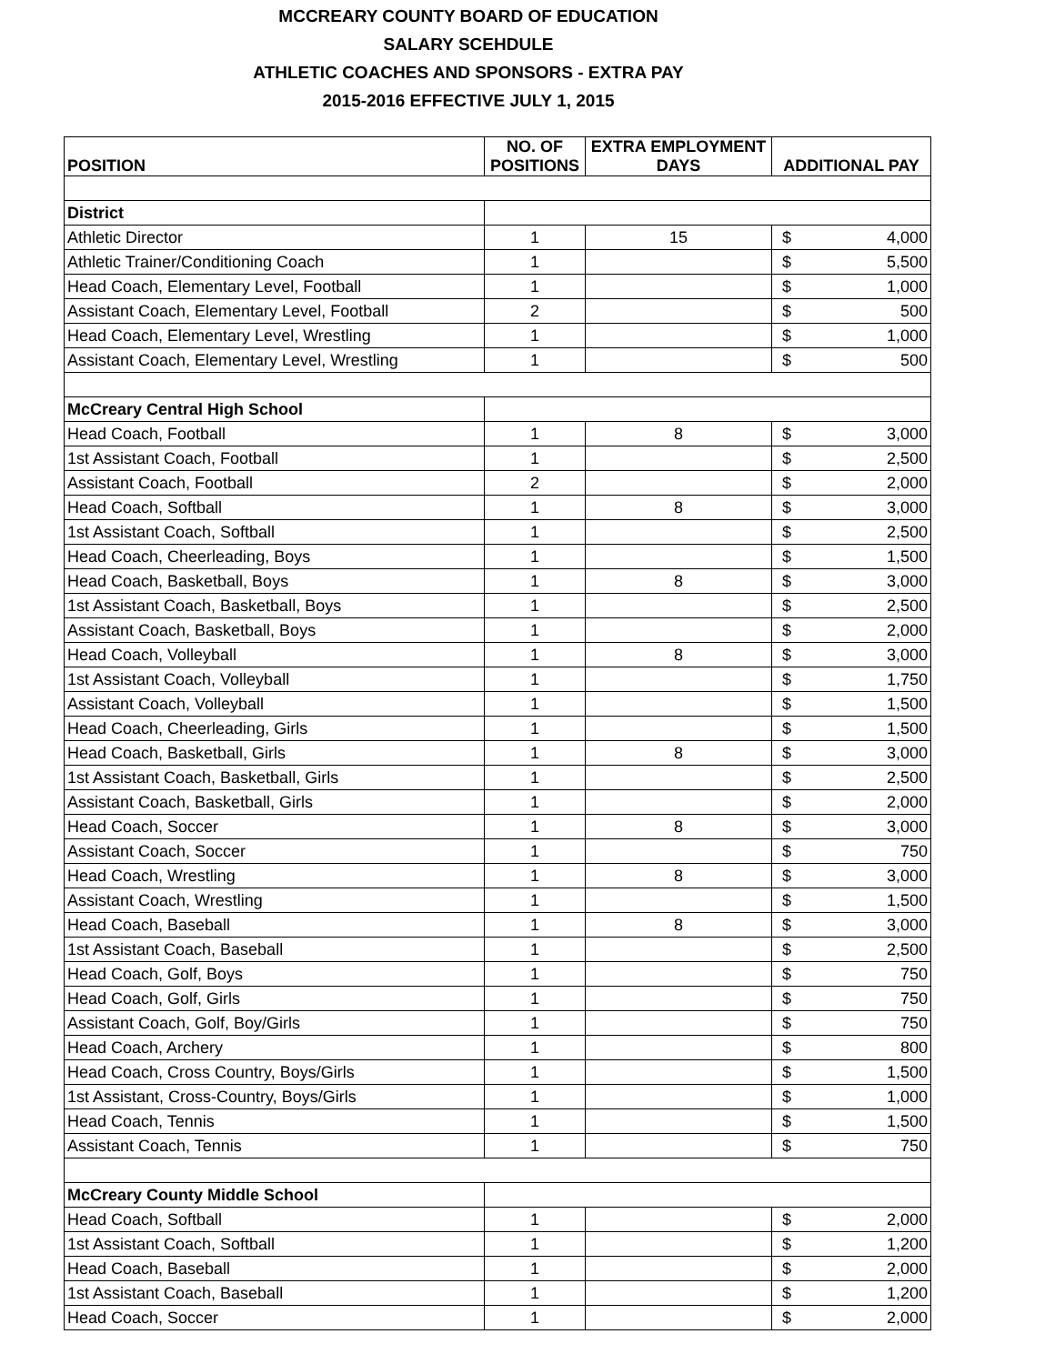MCCREARY COUNTY BOARD OF EDUCATION
SALARY SCEHDULE
ATHLETIC COACHES AND SPONSORS - EXTRA PAY
2015-2016 EFFECTIVE JULY 1, 2015
| POSITION | NO. OF POSITIONS | EXTRA EMPLOYMENT DAYS | ADDITIONAL PAY |
| --- | --- | --- | --- |
| District | | | |
| Athletic Director | 1 | 15 | $ 4,000 |
| Athletic Trainer/Conditioning Coach | 1 | | $ 5,500 |
| Head Coach, Elementary Level, Football | 1 | | $ 1,000 |
| Assistant Coach, Elementary Level, Football | 2 | | $ 500 |
| Head Coach, Elementary Level, Wrestling | 1 | | $ 1,000 |
| Assistant Coach, Elementary Level, Wrestling | 1 | | $ 500 |
| McCreary Central High School | | | |
| Head Coach, Football | 1 | 8 | $ 3,000 |
| 1st Assistant Coach, Football | 1 | | $ 2,500 |
| Assistant Coach, Football | 2 | | $ 2,000 |
| Head Coach, Softball | 1 | 8 | $ 3,000 |
| 1st Assistant Coach, Softball | 1 | | $ 2,500 |
| Head Coach, Cheerleading, Boys | 1 | | $ 1,500 |
| Head Coach, Basketball, Boys | 1 | 8 | $ 3,000 |
| 1st Assistant Coach, Basketball, Boys | 1 | | $ 2,500 |
| Assistant Coach, Basketball, Boys | 1 | | $ 2,000 |
| Head Coach, Volleyball | 1 | 8 | $ 3,000 |
| 1st Assistant Coach, Volleyball | 1 | | $ 1,750 |
| Assistant Coach, Volleyball | 1 | | $ 1,500 |
| Head Coach, Cheerleading, Girls | 1 | | $ 1,500 |
| Head Coach, Basketball, Girls | 1 | 8 | $ 3,000 |
| 1st Assistant Coach, Basketball, Girls | 1 | | $ 2,500 |
| Assistant Coach, Basketball, Girls | 1 | | $ 2,000 |
| Head Coach, Soccer | 1 | 8 | $ 3,000 |
| Assistant Coach, Soccer | 1 | | $ 750 |
| Head Coach, Wrestling | 1 | 8 | $ 3,000 |
| Assistant Coach, Wrestling | 1 | | $ 1,500 |
| Head Coach, Baseball | 1 | 8 | $ 3,000 |
| 1st Assistant Coach, Baseball | 1 | | $ 2,500 |
| Head Coach, Golf, Boys | 1 | | $ 750 |
| Head Coach, Golf, Girls | 1 | | $ 750 |
| Assistant Coach, Golf, Boy/Girls | 1 | | $ 750 |
| Head Coach, Archery | 1 | | $ 800 |
| Head Coach, Cross Country, Boys/Girls | 1 | | $ 1,500 |
| 1st Assistant, Cross-Country, Boys/Girls | 1 | | $ 1,000 |
| Head Coach, Tennis | 1 | | $ 1,500 |
| Assistant Coach, Tennis | 1 | | $ 750 |
| McCreary County Middle School | | | |
| Head Coach, Softball | 1 | | $ 2,000 |
| 1st Assistant Coach, Softball | 1 | | $ 1,200 |
| Head Coach, Baseball | 1 | | $ 2,000 |
| 1st Assistant Coach, Baseball | 1 | | $ 1,200 |
| Head Coach, Soccer | 1 | | $ 2,000 |